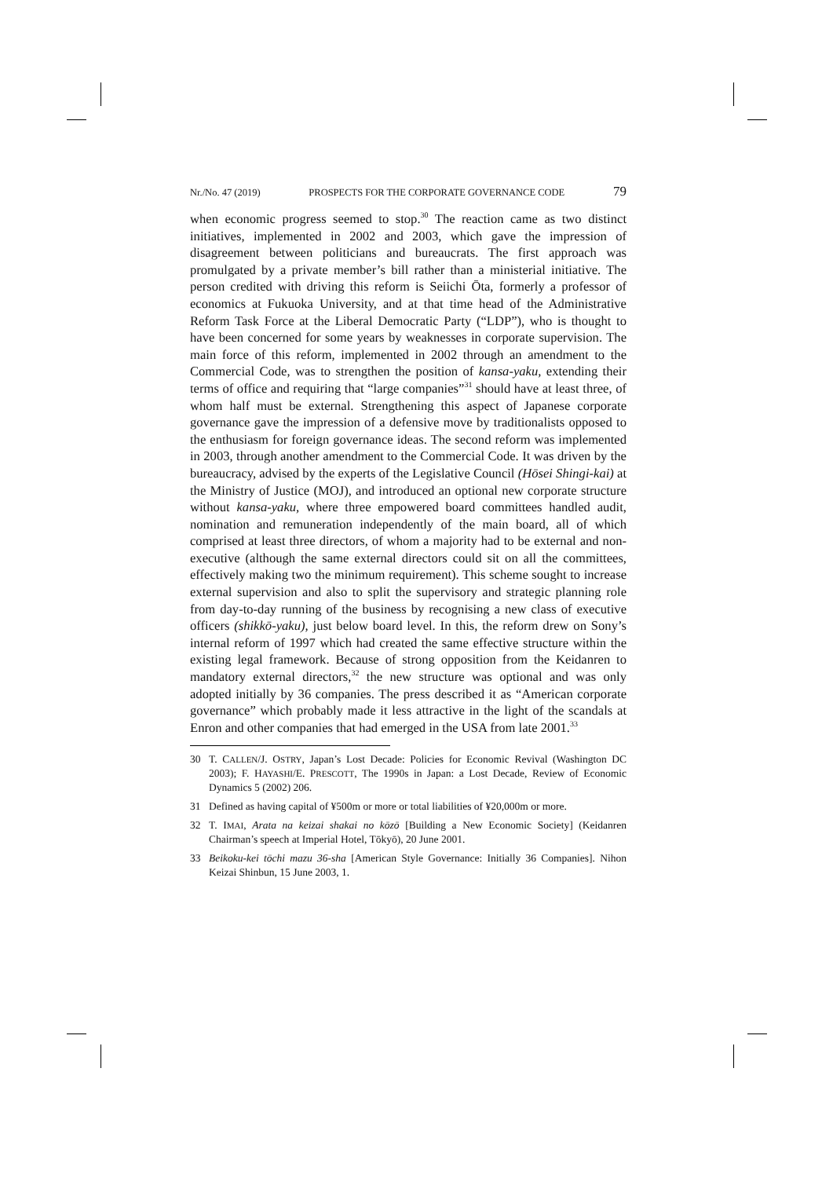Nr./No. 47 (2019) PROSPECTS FOR THE CORPORATE GOVERNANCE CODE 79
when economic progress seemed to stop.<sup>30</sup> The reaction came as two distinct initiatives, implemented in 2002 and 2003, which gave the impression of disagreement between politicians and bureaucrats. The first approach was promulgated by a private member’s bill rather than a ministerial initiative. The person credited with driving this reform is Seiichi Ōta, formerly a professor of economics at Fukuoka University, and at that time head of the Administrative Reform Task Force at the Liberal Democratic Party (“LDP”), who is thought to have been concerned for some years by weaknesses in corporate supervision. The main force of this reform, implemented in 2002 through an amendment to the Commercial Code, was to strengthen the position of kansa-yaku, extending their terms of office and requiring that “large companies”<sup>31</sup> should have at least three, of whom half must be external. Strengthening this aspect of Japanese corporate governance gave the impression of a defensive move by traditionalists opposed to the enthusiasm for foreign governance ideas. The second reform was implemented in 2003, through another amendment to the Commercial Code. It was driven by the bureaucracy, advised by the experts of the Legislative Council (Hōsei Shingi-kai) at the Ministry of Justice (MOJ), and introduced an optional new corporate structure without kansa-yaku, where three empowered board committees handled audit, nomination and remuneration independently of the main board, all of which comprised at least three directors, of whom a majority had to be external and non-executive (although the same external directors could sit on all the committees, effectively making two the minimum requirement). This scheme sought to increase external supervision and also to split the supervisory and strategic planning role from day-to-day running of the business by recognising a new class of executive officers (shikkō-yaku), just below board level. In this, the reform drew on Sony’s internal reform of 1997 which had created the same effective structure within the existing legal framework. Because of strong opposition from the Keidanren to mandatory external directors,<sup>32</sup> the new structure was optional and was only adopted initially by 36 companies. The press described it as “American corporate governance” which probably made it less attractive in the light of the scandals at Enron and other companies that had emerged in the USA from late 2001.<sup>33</sup>
30 T. CALLEN/J. OSTRY, Japan’s Lost Decade: Policies for Economic Revival (Washington DC 2003); F. HAYASHI/E. PRESCOTT, The 1990s in Japan: a Lost Decade, Review of Economic Dynamics 5 (2002) 206.
31 Defined as having capital of ¥500m or more or total liabilities of ¥20,000m or more.
32 T. IMAI, Arata na keizai shakai no kōzō [Building a New Economic Society] (Keidanren Chairman’s speech at Imperial Hotel, Tōkyō), 20 June 2001.
33 Beikoku-kei tōchi mazu 36-sha [American Style Governance: Initially 36 Companies]. Nihon Keizai Shinbun, 15 June 2003, 1.